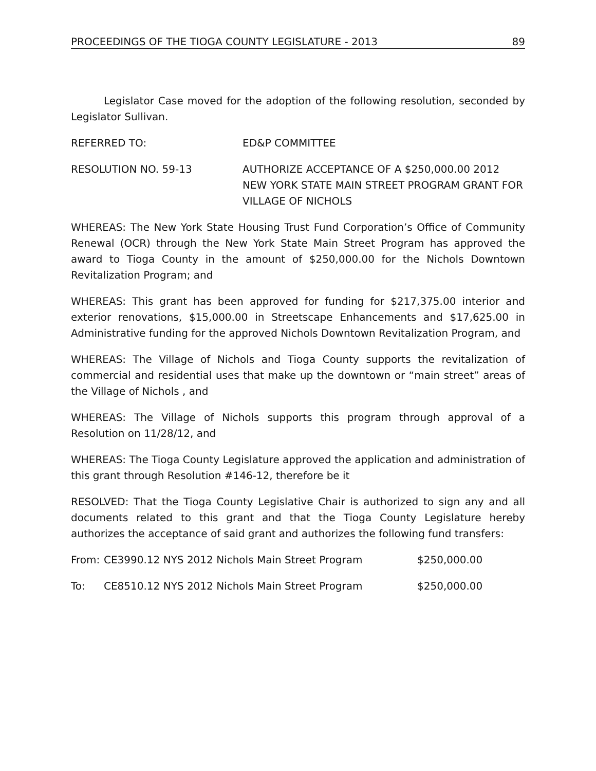PROCEEDINGS OF THE TIOGA COUNTY LEGISLATURE - 2013 89
Legislator Case moved for the adoption of the following resolution, seconded by Legislator Sullivan.
REFERRED TO: ED&P COMMITTEE
RESOLUTION NO. 59-13 AUTHORIZE ACCEPTANCE OF A $250,000.00 2012 NEW YORK STATE MAIN STREET PROGRAM GRANT FOR VILLAGE OF NICHOLS
WHEREAS: The New York State Housing Trust Fund Corporation’s Office of Community Renewal (OCR) through the New York State Main Street Program has approved the award to Tioga County in the amount of $250,000.00 for the Nichols Downtown Revitalization Program; and
WHEREAS: This grant has been approved for funding for $217,375.00 interior and exterior renovations, $15,000.00 in Streetscape Enhancements and $17,625.00 in Administrative funding for the approved Nichols Downtown Revitalization Program, and
WHEREAS: The Village of Nichols and Tioga County supports the revitalization of commercial and residential uses that make up the downtown or “main street” areas of the Village of Nichols , and
WHEREAS: The Village of Nichols supports this program through approval of a Resolution on 11/28/12, and
WHEREAS: The Tioga County Legislature approved the application and administration of this grant through Resolution #146-12, therefore be it
RESOLVED: That the Tioga County Legislative Chair is authorized to sign any and all documents related to this grant and that the Tioga County Legislature hereby authorizes the acceptance of said grant and authorizes the following fund transfers:
From: CE3990.12 NYS 2012 Nichols Main Street Program $250,000.00
To: CE8510.12 NYS 2012 Nichols Main Street Program $250,000.00